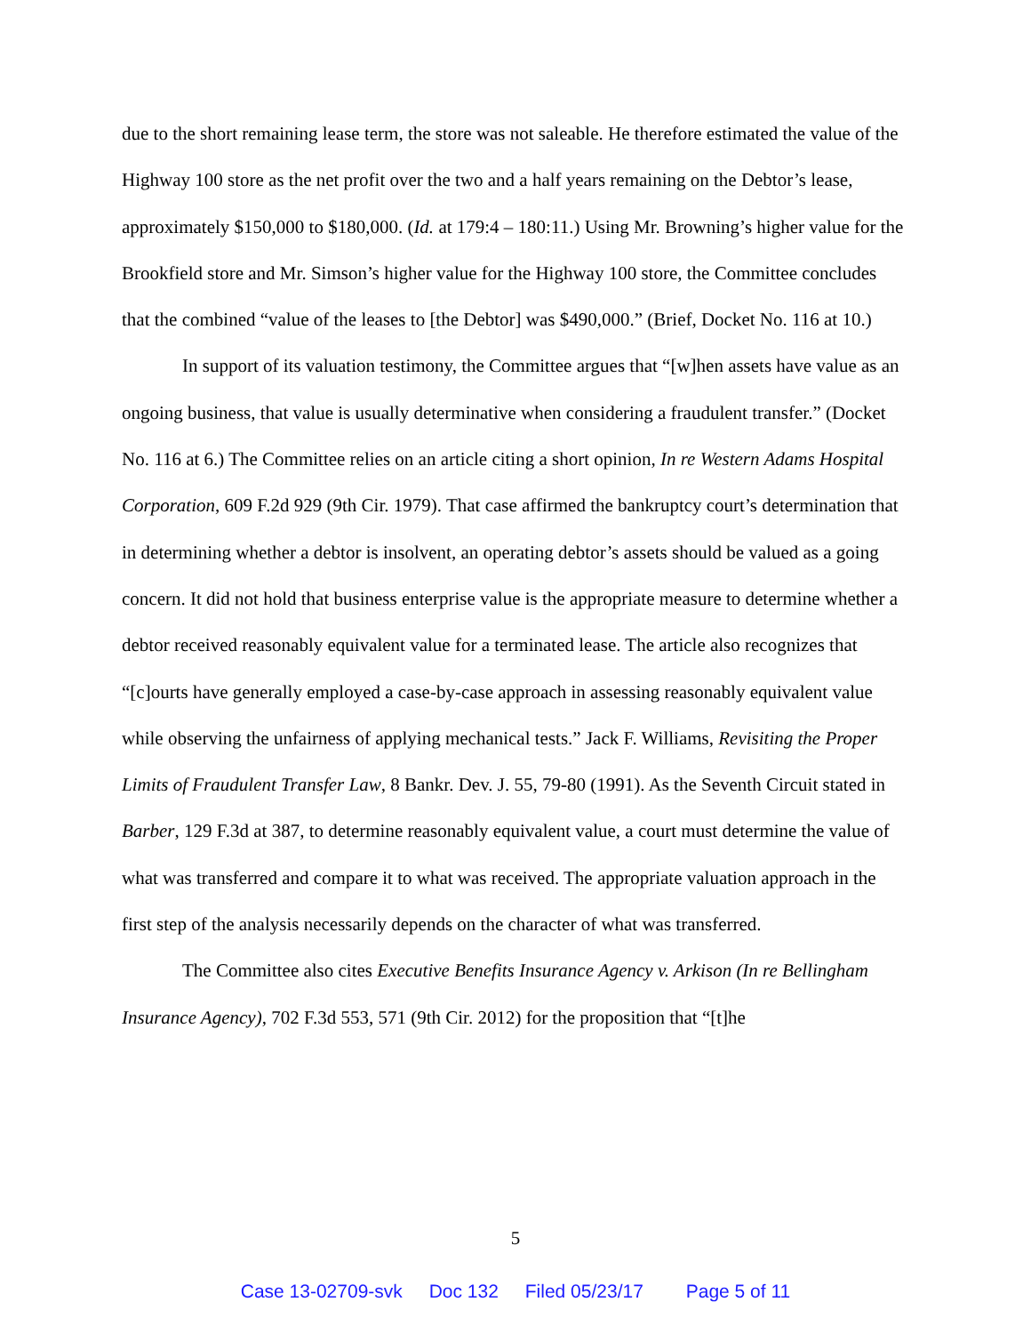due to the short remaining lease term, the store was not saleable. He therefore estimated the value of the Highway 100 store as the net profit over the two and a half years remaining on the Debtor’s lease, approximately $150,000 to $180,000. (Id. at 179:4 – 180:11.) Using Mr. Browning’s higher value for the Brookfield store and Mr. Simson’s higher value for the Highway 100 store, the Committee concludes that the combined “value of the leases to [the Debtor] was $490,000.” (Brief, Docket No. 116 at 10.)
In support of its valuation testimony, the Committee argues that “[w]hen assets have value as an ongoing business, that value is usually determinative when considering a fraudulent transfer.” (Docket No. 116 at 6.) The Committee relies on an article citing a short opinion, In re Western Adams Hospital Corporation, 609 F.2d 929 (9th Cir. 1979). That case affirmed the bankruptcy court’s determination that in determining whether a debtor is insolvent, an operating debtor’s assets should be valued as a going concern. It did not hold that business enterprise value is the appropriate measure to determine whether a debtor received reasonably equivalent value for a terminated lease. The article also recognizes that “[c]ourts have generally employed a case-by-case approach in assessing reasonably equivalent value while observing the unfairness of applying mechanical tests.” Jack F. Williams, Revisiting the Proper Limits of Fraudulent Transfer Law, 8 Bankr. Dev. J. 55, 79-80 (1991). As the Seventh Circuit stated in Barber, 129 F.3d at 387, to determine reasonably equivalent value, a court must determine the value of what was transferred and compare it to what was received. The appropriate valuation approach in the first step of the analysis necessarily depends on the character of what was transferred.
The Committee also cites Executive Benefits Insurance Agency v. Arkison (In re Bellingham Insurance Agency), 702 F.3d 553, 571 (9th Cir. 2012) for the proposition that “[t]he
5
Case 13-02709-svk Doc 132 Filed 05/23/17 Page 5 of 11